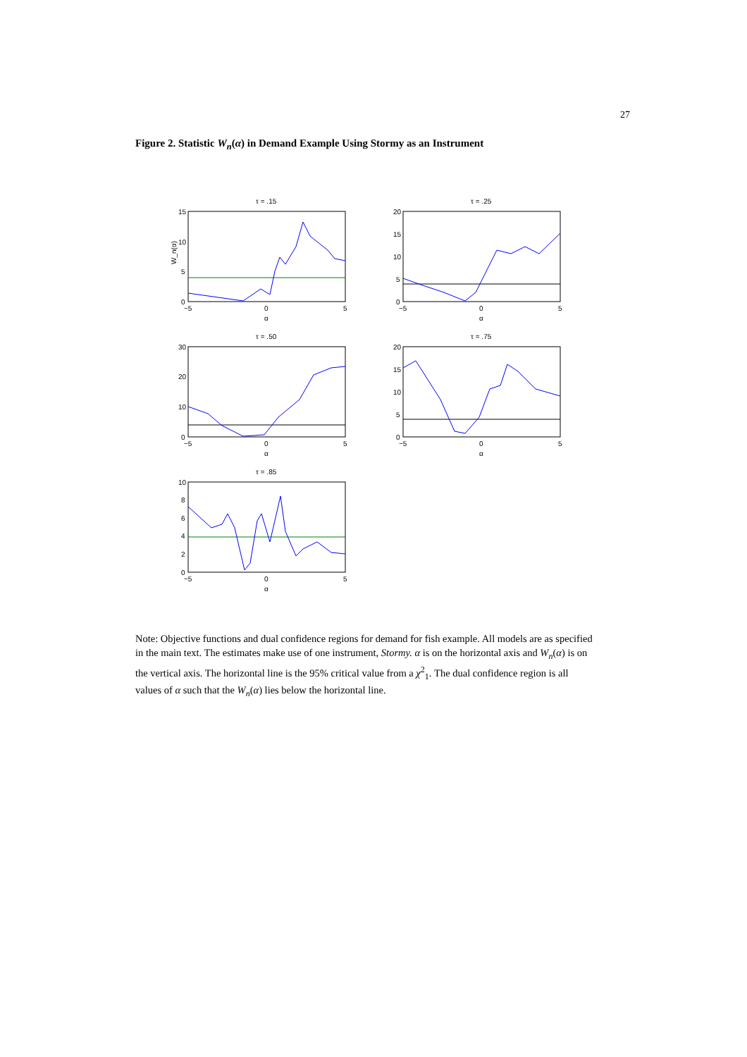27
Figure 2. Statistic W<sub>n</sub>(α) in Demand Example Using Stormy as an Instrument
τ = .15
15
10
5
0
−5
0
5
α
W_n(α)
τ = .25
20
15
10
5
0
−5
0
5
α
τ = .50
30
20
10
0
−5
0
5
α
τ = .75
20
15
10
5
0
−5
0
5
α
τ = .85
10
8
6
4
2
0
−5
0
5
α
Note: Objective functions and dual confidence regions for demand for fish example. All models are as specified in the main text. The estimates make use of one instrument, Stormy. α is on the horizontal axis and W<sub>n</sub>(α) is on the vertical axis. The horizontal line is the 95% critical value from a χ<sup>2</sup><sub>1</sub>. The dual confidence region is all values of α such that the W<sub>n</sub>(α) lies below the horizontal line.